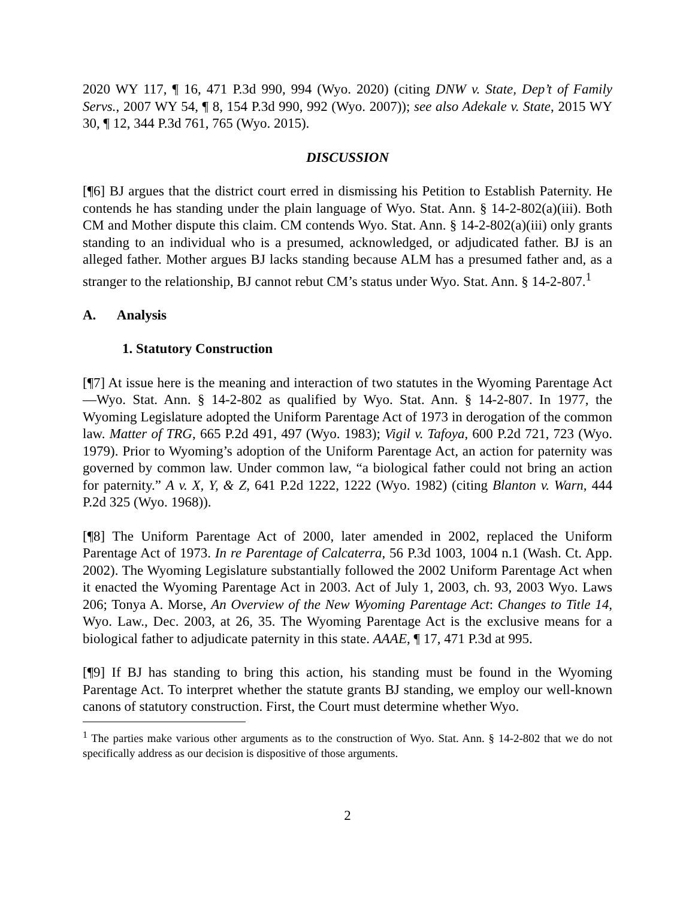2020 WY 117, ¶ 16, 471 P.3d 990, 994 (Wyo. 2020) (citing DNW v. State, Dep’t of Family Servs., 2007 WY 54, ¶ 8, 154 P.3d 990, 992 (Wyo. 2007)); see also Adekale v. State, 2015 WY 30, ¶ 12, 344 P.3d 761, 765 (Wyo. 2015).
DISCUSSION
[¶6] BJ argues that the district court erred in dismissing his Petition to Establish Paternity. He contends he has standing under the plain language of Wyo. Stat. Ann. § 14-2-802(a)(iii). Both CM and Mother dispute this claim. CM contends Wyo. Stat. Ann. § 14-2-802(a)(iii) only grants standing to an individual who is a presumed, acknowledged, or adjudicated father. BJ is an alleged father. Mother argues BJ lacks standing because ALM has a presumed father and, as a stranger to the relationship, BJ cannot rebut CM’s status under Wyo. Stat. Ann. § 14-2-807.<sup>1</sup>
A. Analysis
1. Statutory Construction
[¶7] At issue here is the meaning and interaction of two statutes in the Wyoming Parentage Act—Wyo. Stat. Ann. § 14-2-802 as qualified by Wyo. Stat. Ann. § 14-2-807. In 1977, the Wyoming Legislature adopted the Uniform Parentage Act of 1973 in derogation of the common law. Matter of TRG, 665 P.2d 491, 497 (Wyo. 1983); Vigil v. Tafoya, 600 P.2d 721, 723 (Wyo. 1979). Prior to Wyoming’s adoption of the Uniform Parentage Act, an action for paternity was governed by common law. Under common law, “a biological father could not bring an action for paternity.” A v. X, Y, & Z, 641 P.2d 1222, 1222 (Wyo. 1982) (citing Blanton v. Warn, 444 P.2d 325 (Wyo. 1968)).
[¶8] The Uniform Parentage Act of 2000, later amended in 2002, replaced the Uniform Parentage Act of 1973. In re Parentage of Calcaterra, 56 P.3d 1003, 1004 n.1 (Wash. Ct. App. 2002). The Wyoming Legislature substantially followed the 2002 Uniform Parentage Act when it enacted the Wyoming Parentage Act in 2003. Act of July 1, 2003, ch. 93, 2003 Wyo. Laws 206; Tonya A. Morse, An Overview of the New Wyoming Parentage Act: Changes to Title 14, Wyo. Law., Dec. 2003, at 26, 35. The Wyoming Parentage Act is the exclusive means for a biological father to adjudicate paternity in this state. AAAE, ¶ 17, 471 P.3d at 995.
[¶9] If BJ has standing to bring this action, his standing must be found in the Wyoming Parentage Act. To interpret whether the statute grants BJ standing, we employ our well-known canons of statutory construction. First, the Court must determine whether Wyo.
<sup>1</sup> The parties make various other arguments as to the construction of Wyo. Stat. Ann. § 14-2-802 that we do not specifically address as our decision is dispositive of those arguments.
2